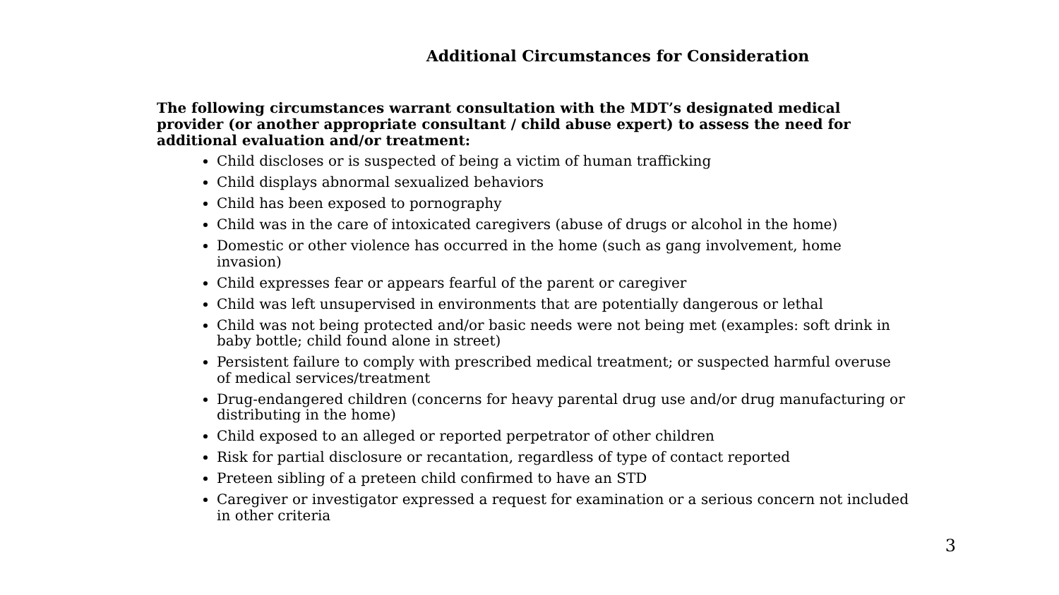Additional Circumstances for Consideration
The following circumstances warrant consultation with the MDT’s designated medical provider (or another appropriate consultant / child abuse expert) to assess the need for additional evaluation and/or treatment:
Child discloses or is suspected of being a victim of human trafficking
Child displays abnormal sexualized behaviors
Child has been exposed to pornography
Child was in the care of intoxicated caregivers (abuse of drugs or alcohol in the home)
Domestic or other violence has occurred in the home (such as gang involvement, home invasion)
Child expresses fear or appears fearful of the parent or caregiver
Child was left unsupervised in environments that are potentially dangerous or lethal
Child was not being protected and/or basic needs were not being met (examples: soft drink in baby bottle; child found alone in street)
Persistent failure to comply with prescribed medical treatment; or suspected harmful overuse of medical services/treatment
Drug-endangered children (concerns for heavy parental drug use and/or drug manufacturing or distributing in the home)
Child exposed to an alleged or reported perpetrator of other children
Risk for partial disclosure or recantation, regardless of type of contact reported
Preteen sibling of a preteen child confirmed to have an STD
Caregiver or investigator expressed a request for examination or a serious concern not included in other criteria
3